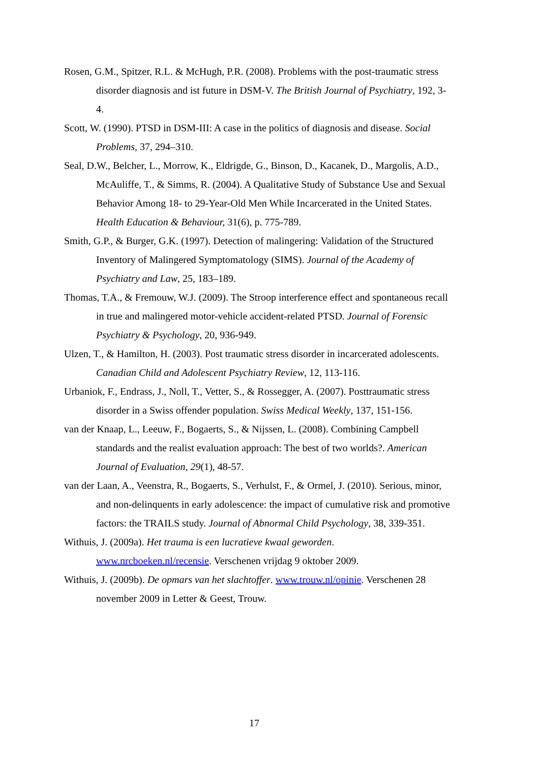Rosen, G.M., Spitzer, R.L. & McHugh, P.R. (2008). Problems with the post-traumatic stress disorder diagnosis and ist future in DSM-V. The British Journal of Psychiatry, 192, 3-4.
Scott, W. (1990). PTSD in DSM-III: A case in the politics of diagnosis and disease. Social Problems, 37, 294–310.
Seal, D.W., Belcher, L., Morrow, K., Eldrigde, G., Binson, D., Kacanek, D., Margolis, A.D., McAuliffe, T., & Simms, R. (2004). A Qualitative Study of Substance Use and Sexual Behavior Among 18- to 29-Year-Old Men While Incarcerated in the United States. Health Education & Behaviour, 31(6), p. 775-789.
Smith, G.P., & Burger, G.K. (1997). Detection of malingering: Validation of the Structured Inventory of Malingered Symptomatology (SIMS). Journal of the Academy of Psychiatry and Law, 25, 183–189.
Thomas, T.A., & Fremouw, W.J. (2009). The Stroop interference effect and spontaneous recall in true and malingered motor-vehicle accident-related PTSD. Journal of Forensic Psychiatry & Psychology, 20, 936-949.
Ulzen, T., & Hamilton, H. (2003). Post traumatic stress disorder in incarcerated adolescents. Canadian Child and Adolescent Psychiatry Review, 12, 113-116.
Urbaniok, F., Endrass, J., Noll, T., Vetter, S., & Rossegger, A. (2007). Posttraumatic stress disorder in a Swiss offender population. Swiss Medical Weekly, 137, 151-156.
van der Knaap, L., Leeuw, F., Bogaerts, S., & Nijssen, L. (2008). Combining Campbell standards and the realist evaluation approach: The best of two worlds?. American Journal of Evaluation, 29(1), 48-57.
van der Laan, A., Veenstra, R., Bogaerts, S., Verhulst, F., & Ormel, J. (2010). Serious, minor, and non-delinquents in early adolescence: the impact of cumulative risk and promotive factors: the TRAILS study. Journal of Abnormal Child Psychology, 38, 339-351.
Withuis, J. (2009a). Het trauma is een lucratieve kwaal geworden. www.nrcboeken.nl/recensie. Verschenen vrijdag 9 oktober 2009.
Withuis, J. (2009b). De opmars van het slachtoffer. www.trouw.nl/opinie. Verschenen 28 november 2009 in Letter & Geest, Trouw.
17